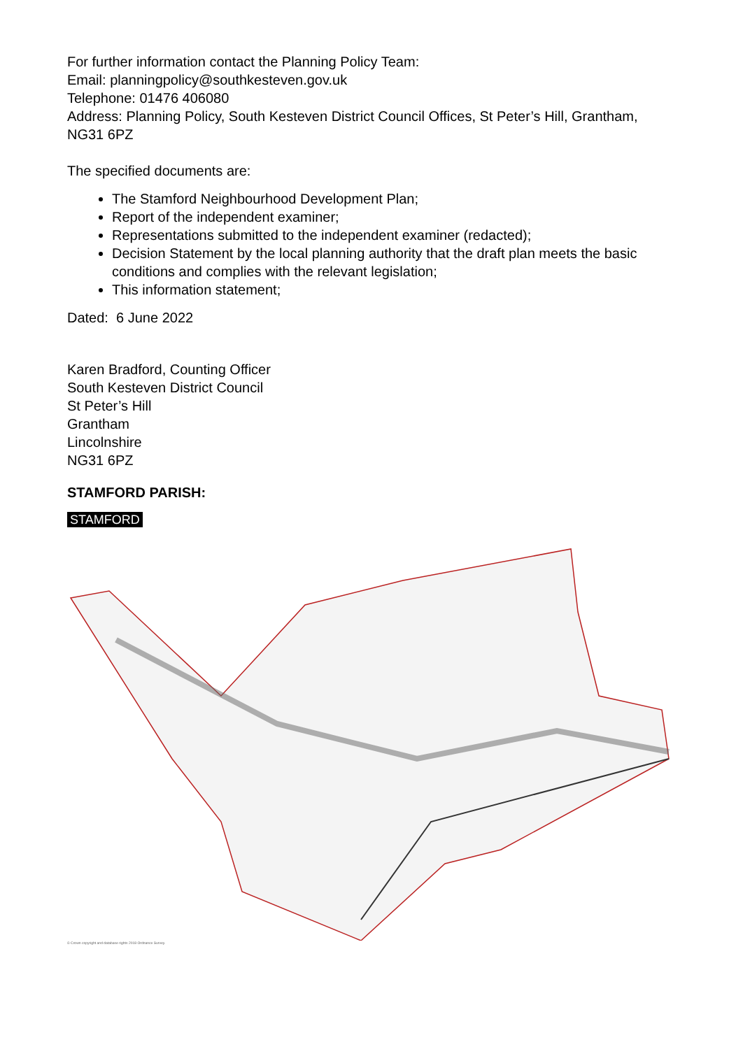For further information contact the Planning Policy Team:
Email: planningpolicy@southkesteven.gov.uk
Telephone: 01476 406080
Address: Planning Policy, South Kesteven District Council Offices, St Peter’s Hill, Grantham, NG31 6PZ
The specified documents are:
The Stamford Neighbourhood Development Plan;
Report of the independent examiner;
Representations submitted to the independent examiner (redacted);
Decision Statement by the local planning authority that the draft plan meets the basic conditions and complies with the relevant legislation;
This information statement;
Dated: 6 June 2022
Karen Bradford, Counting Officer
South Kesteven District Council
St Peter’s Hill
Grantham
Lincolnshire
NG31 6PZ
STAMFORD PARISH:
STAMFORD
© Crown copyright and database rights 2018 Ordnance Survey.